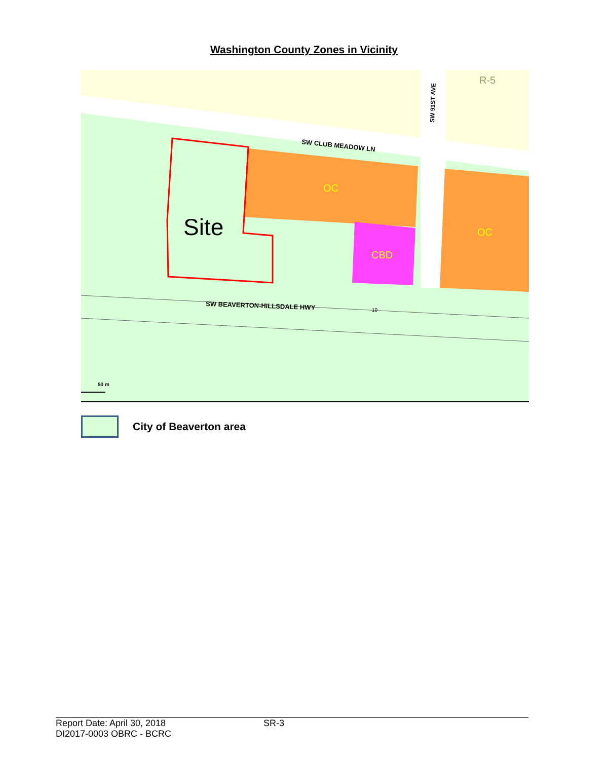Washington County Zones in Vicinity
Site
OC
OC
CBD
R-5
SW CLUB MEADOW LN
SW 91ST AVE
SW BEAVERTON-HILLSDALE HWY
10
50 m
City of Beaverton area
Report Date: April 30, 2018
DI2017-0003 OBRC - BCRC
SR-3